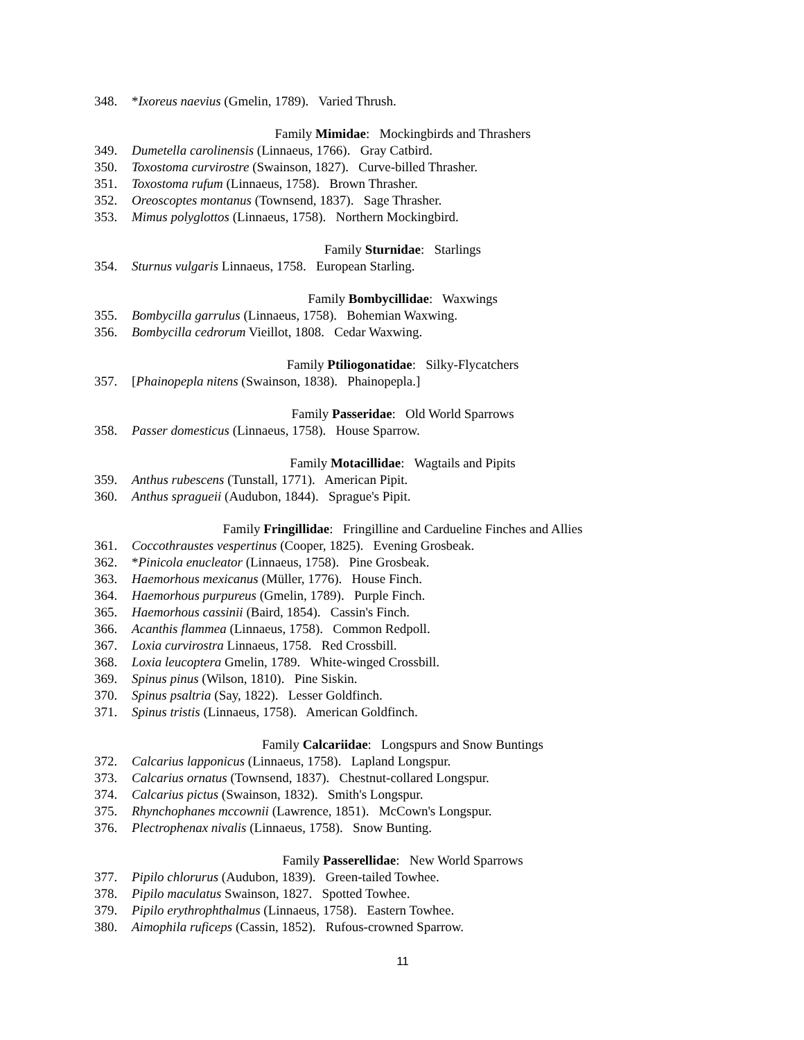348. *Ixoreus naevius (Gmelin, 1789). Varied Thrush.
Family Mimidae: Mockingbirds and Thrashers
349. Dumetella carolinensis (Linnaeus, 1766). Gray Catbird.
350. Toxostoma curvirostre (Swainson, 1827). Curve-billed Thrasher.
351. Toxostoma rufum (Linnaeus, 1758). Brown Thrasher.
352. Oreoscoptes montanus (Townsend, 1837). Sage Thrasher.
353. Mimus polyglottos (Linnaeus, 1758). Northern Mockingbird.
Family Sturnidae: Starlings
354. Sturnus vulgaris Linnaeus, 1758. European Starling.
Family Bombycillidae: Waxwings
355. Bombycilla garrulus (Linnaeus, 1758). Bohemian Waxwing.
356. Bombycilla cedrorum Vieillot, 1808. Cedar Waxwing.
Family Ptiliogonatidae: Silky-Flycatchers
357. [Phainopepla nitens (Swainson, 1838). Phainopepla.]
Family Passeridae: Old World Sparrows
358. Passer domesticus (Linnaeus, 1758). House Sparrow.
Family Motacillidae: Wagtails and Pipits
359. Anthus rubescens (Tunstall, 1771). American Pipit.
360. Anthus spragueii (Audubon, 1844). Sprague's Pipit.
Family Fringillidae: Fringilline and Cardueline Finches and Allies
361. Coccothraustes vespertinus (Cooper, 1825). Evening Grosbeak.
362. *Pinicola enucleator (Linnaeus, 1758). Pine Grosbeak.
363. Haemorhous mexicanus (Müller, 1776). House Finch.
364. Haemorhous purpureus (Gmelin, 1789). Purple Finch.
365. Haemorhous cassinii (Baird, 1854). Cassin's Finch.
366. Acanthis flammea (Linnaeus, 1758). Common Redpoll.
367. Loxia curvirostra Linnaeus, 1758. Red Crossbill.
368. Loxia leucoptera Gmelin, 1789. White-winged Crossbill.
369. Spinus pinus (Wilson, 1810). Pine Siskin.
370. Spinus psaltria (Say, 1822). Lesser Goldfinch.
371. Spinus tristis (Linnaeus, 1758). American Goldfinch.
Family Calcariidae: Longspurs and Snow Buntings
372. Calcarius lapponicus (Linnaeus, 1758). Lapland Longspur.
373. Calcarius ornatus (Townsend, 1837). Chestnut-collared Longspur.
374. Calcarius pictus (Swainson, 1832). Smith's Longspur.
375. Rhynchophanes mccownii (Lawrence, 1851). McCown's Longspur.
376. Plectrophenax nivalis (Linnaeus, 1758). Snow Bunting.
Family Passerellidae: New World Sparrows
377. Pipilo chlorurus (Audubon, 1839). Green-tailed Towhee.
378. Pipilo maculatus Swainson, 1827. Spotted Towhee.
379. Pipilo erythrophthalmus (Linnaeus, 1758). Eastern Towhee.
380. Aimophila ruficeps (Cassin, 1852). Rufous-crowned Sparrow.
11